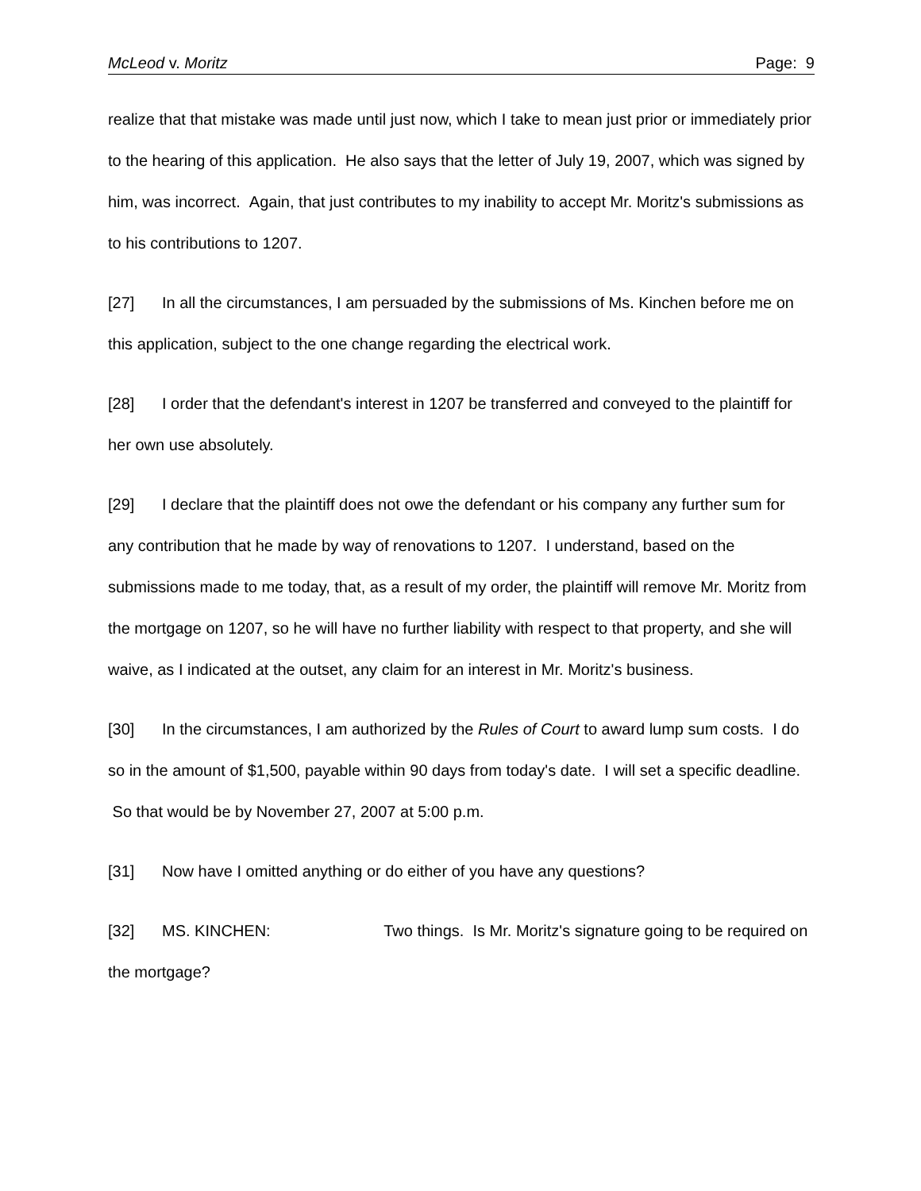McLeod v. Moritz Page: 9
realize that that mistake was made until just now, which I take to mean just prior or immediately prior to the hearing of this application. He also says that the letter of July 19, 2007, which was signed by him, was incorrect. Again, that just contributes to my inability to accept Mr. Moritz's submissions as to his contributions to 1207.
[27] In all the circumstances, I am persuaded by the submissions of Ms. Kinchen before me on this application, subject to the one change regarding the electrical work.
[28] I order that the defendant's interest in 1207 be transferred and conveyed to the plaintiff for her own use absolutely.
[29] I declare that the plaintiff does not owe the defendant or his company any further sum for any contribution that he made by way of renovations to 1207. I understand, based on the submissions made to me today, that, as a result of my order, the plaintiff will remove Mr. Moritz from the mortgage on 1207, so he will have no further liability with respect to that property, and she will waive, as I indicated at the outset, any claim for an interest in Mr. Moritz's business.
[30] In the circumstances, I am authorized by the Rules of Court to award lump sum costs. I do so in the amount of $1,500, payable within 90 days from today's date. I will set a specific deadline. So that would be by November 27, 2007 at 5:00 p.m.
[31] Now have I omitted anything or do either of you have any questions?
[32] MS. KINCHEN: Two things. Is Mr. Moritz's signature going to be required on the mortgage?